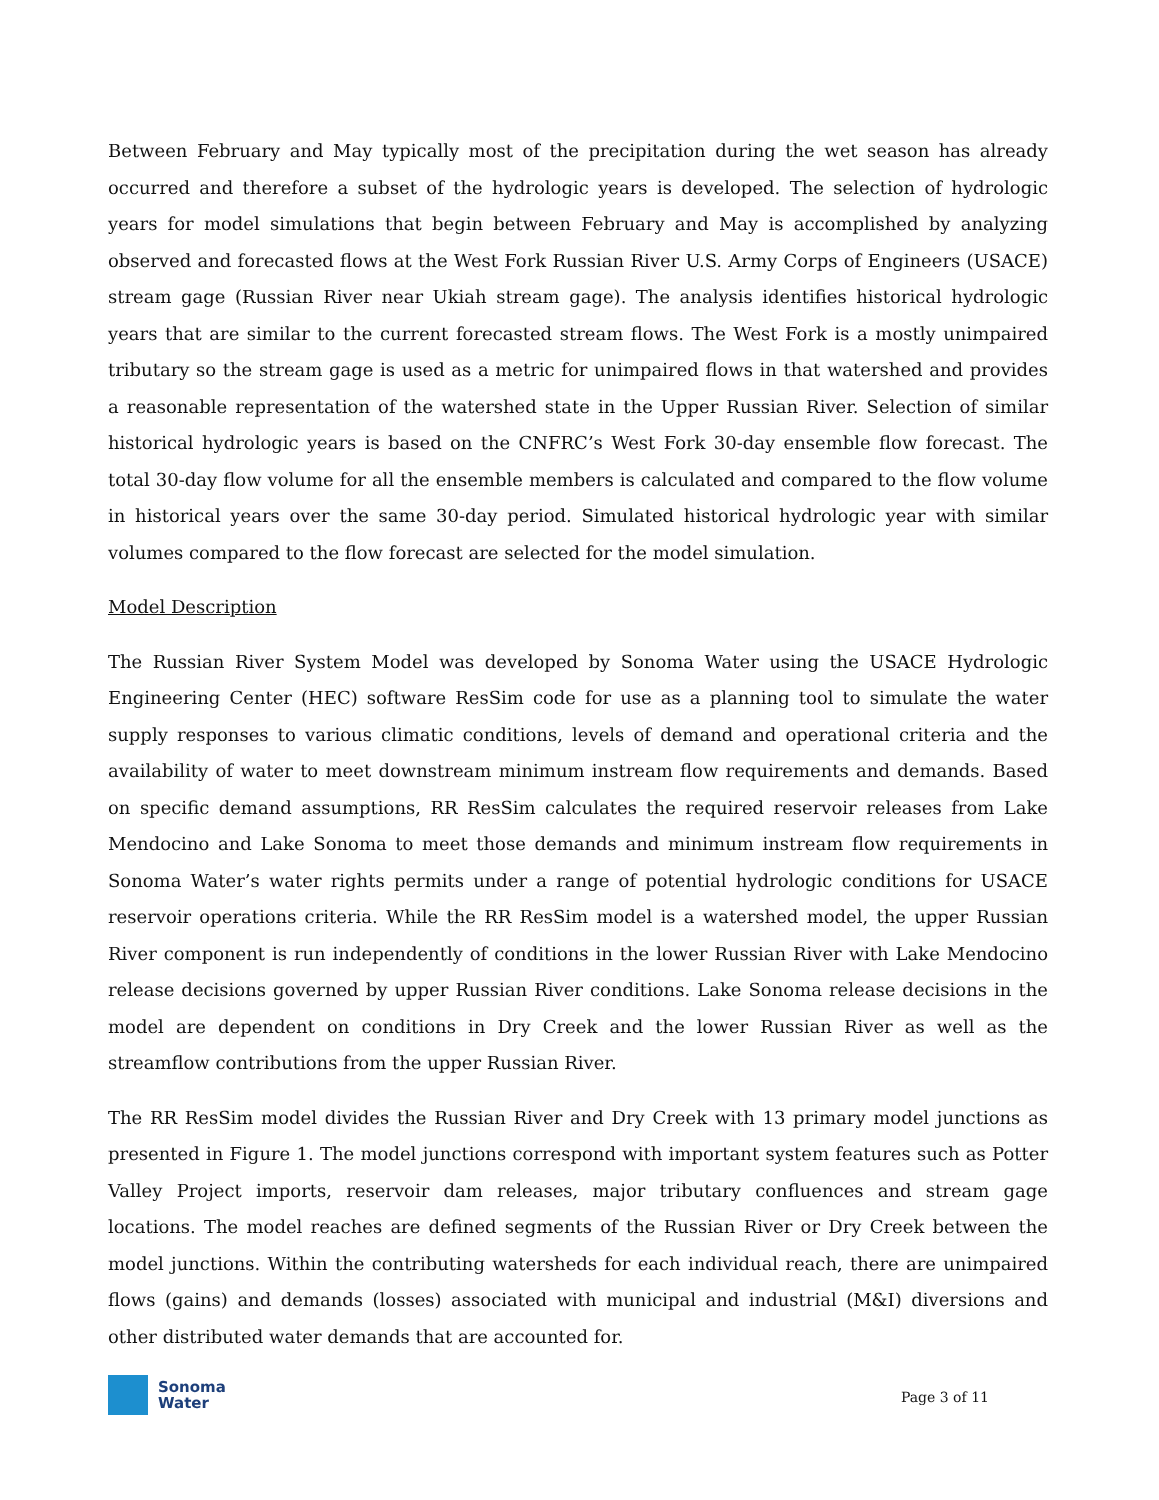Between February and May typically most of the precipitation during the wet season has already occurred and therefore a subset of the hydrologic years is developed. The selection of hydrologic years for model simulations that begin between February and May is accomplished by analyzing observed and forecasted flows at the West Fork Russian River U.S. Army Corps of Engineers (USACE) stream gage (Russian River near Ukiah stream gage). The analysis identifies historical hydrologic years that are similar to the current forecasted stream flows. The West Fork is a mostly unimpaired tributary so the stream gage is used as a metric for unimpaired flows in that watershed and provides a reasonable representation of the watershed state in the Upper Russian River. Selection of similar historical hydrologic years is based on the CNFRC’s West Fork 30-day ensemble flow forecast. The total 30-day flow volume for all the ensemble members is calculated and compared to the flow volume in historical years over the same 30-day period. Simulated historical hydrologic year with similar volumes compared to the flow forecast are selected for the model simulation.
Model Description
The Russian River System Model was developed by Sonoma Water using the USACE Hydrologic Engineering Center (HEC) software ResSim code for use as a planning tool to simulate the water supply responses to various climatic conditions, levels of demand and operational criteria and the availability of water to meet downstream minimum instream flow requirements and demands. Based on specific demand assumptions, RR ResSim calculates the required reservoir releases from Lake Mendocino and Lake Sonoma to meet those demands and minimum instream flow requirements in Sonoma Water’s water rights permits under a range of potential hydrologic conditions for USACE reservoir operations criteria. While the RR ResSim model is a watershed model, the upper Russian River component is run independently of conditions in the lower Russian River with Lake Mendocino release decisions governed by upper Russian River conditions. Lake Sonoma release decisions in the model are dependent on conditions in Dry Creek and the lower Russian River as well as the streamflow contributions from the upper Russian River.
The RR ResSim model divides the Russian River and Dry Creek with 13 primary model junctions as presented in Figure 1. The model junctions correspond with important system features such as Potter Valley Project imports, reservoir dam releases, major tributary confluences and stream gage locations. The model reaches are defined segments of the Russian River or Dry Creek between the model junctions. Within the contributing watersheds for each individual reach, there are unimpaired flows (gains) and demands (losses) associated with municipal and industrial (M&I) diversions and other distributed water demands that are accounted for.
Sonoma
Water
Page 3 of 11